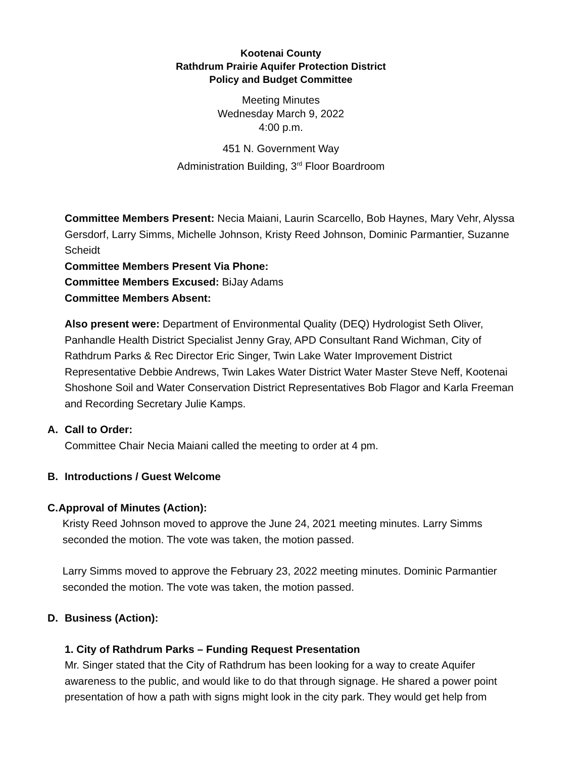Kootenai County
Rathdrum Prairie Aquifer Protection District
Policy and Budget Committee
Meeting Minutes
Wednesday March 9, 2022
4:00 p.m.
451 N. Government Way
Administration Building, 3<sup>rd</sup> Floor Boardroom
Committee Members Present: Necia Maiani, Laurin Scarcello, Bob Haynes, Mary Vehr, Alyssa Gersdorf, Larry Simms, Michelle Johnson, Kristy Reed Johnson, Dominic Parmantier, Suzanne Scheidt
Committee Members Present Via Phone:
Committee Members Excused: BiJay Adams
Committee Members Absent:
Also present were: Department of Environmental Quality (DEQ) Hydrologist Seth Oliver, Panhandle Health District Specialist Jenny Gray, APD Consultant Rand Wichman, City of Rathdrum Parks & Rec Director Eric Singer, Twin Lake Water Improvement District Representative Debbie Andrews, Twin Lakes Water District Water Master Steve Neff, Kootenai Shoshone Soil and Water Conservation District Representatives Bob Flagor and Karla Freeman and Recording Secretary Julie Kamps.
A. Call to Order:
Committee Chair Necia Maiani called the meeting to order at 4 pm.
B. Introductions / Guest Welcome
C. Approval of Minutes (Action):
Kristy Reed Johnson moved to approve the June 24, 2021 meeting minutes. Larry Simms seconded the motion. The vote was taken, the motion passed.
Larry Simms moved to approve the February 23, 2022 meeting minutes. Dominic Parmantier seconded the motion. The vote was taken, the motion passed.
D. Business (Action):
1. City of Rathdrum Parks – Funding Request Presentation
Mr. Singer stated that the City of Rathdrum has been looking for a way to create Aquifer awareness to the public, and would like to do that through signage. He shared a power point presentation of how a path with signs might look in the city park. They would get help from